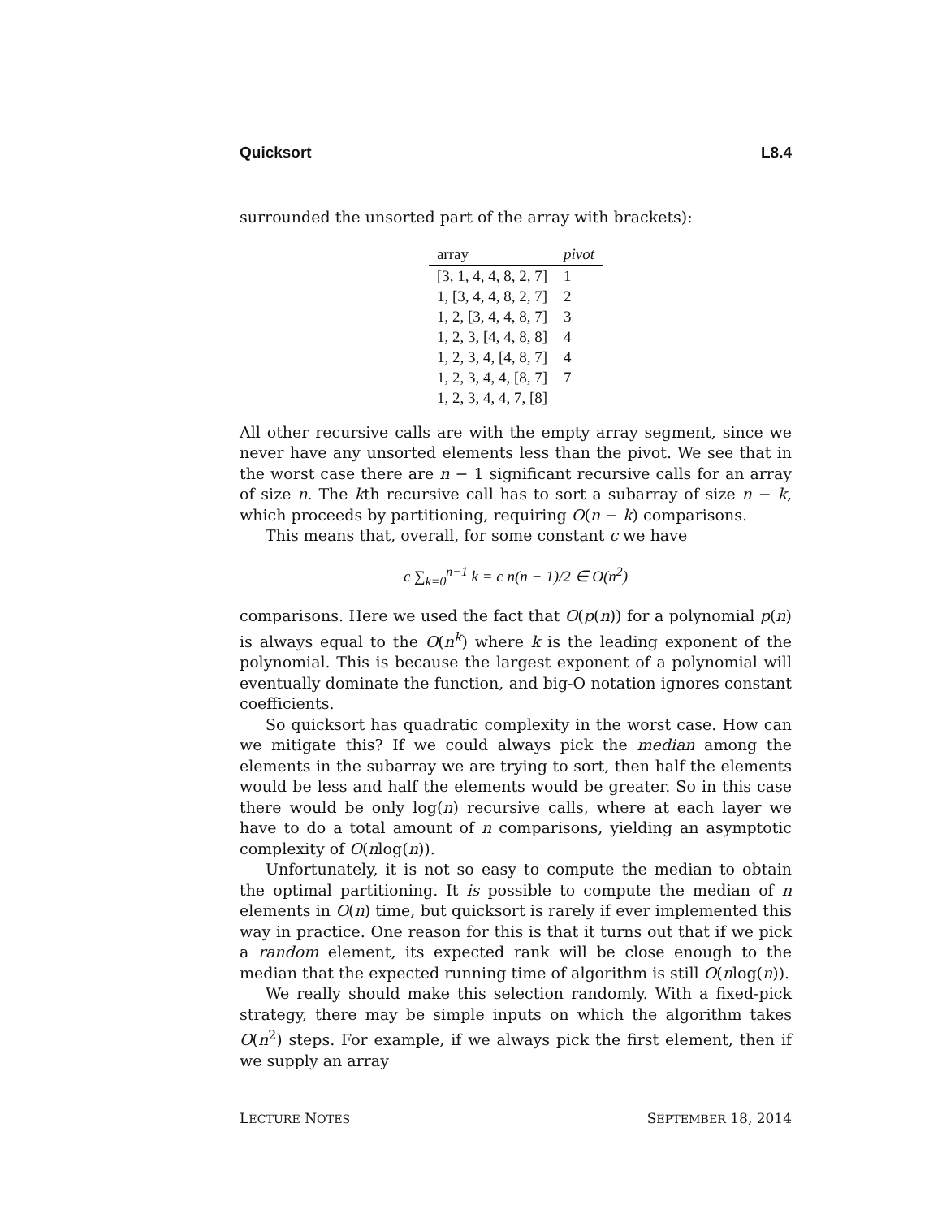Quicksort L8.4
surrounded the unsorted part of the array with brackets):
| array | pivot |
| --- | --- |
| [3, 1, 4, 4, 8, 2, 7] | 1 |
| 1, [3, 4, 4, 8, 2, 7] | 2 |
| 1, 2, [3, 4, 4, 8, 7] | 3 |
| 1, 2, 3, [4, 4, 8, 8] | 4 |
| 1, 2, 3, 4, [4, 8, 7] | 4 |
| 1, 2, 3, 4, 4, [8, 7] | 7 |
| 1, 2, 3, 4, 4, 7, [8] | |
All other recursive calls are with the empty array segment, since we never have any unsorted elements less than the pivot. We see that in the worst case there are n − 1 significant recursive calls for an array of size n. The kth recursive call has to sort a subarray of size n − k, which proceeds by partitioning, requiring O(n − k) comparisons.
This means that, overall, for some constant c we have
c ∑<sub>k=0</sub><sup>n−1</sup> k = c n(n − 1)/2 ∈ O(n<sup>2</sup>)
comparisons. Here we used the fact that O(p(n)) for a polynomial p(n) is always equal to the O(n<sup>k</sup>) where k is the leading exponent of the polynomial. This is because the largest exponent of a polynomial will eventually dominate the function, and big-O notation ignores constant coefficients.
So quicksort has quadratic complexity in the worst case. How can we mitigate this? If we could always pick the median among the elements in the subarray we are trying to sort, then half the elements would be less and half the elements would be greater. So in this case there would be only log(n) recursive calls, where at each layer we have to do a total amount of n comparisons, yielding an asymptotic complexity of O(nlog(n)).
Unfortunately, it is not so easy to compute the median to obtain the optimal partitioning. It is possible to compute the median of n elements in O(n) time, but quicksort is rarely if ever implemented this way in practice. One reason for this is that it turns out that if we pick a random element, its expected rank will be close enough to the median that the expected running time of algorithm is still O(nlog(n)).
We really should make this selection randomly. With a fixed-pick strategy, there may be simple inputs on which the algorithm takes O(n<sup>2</sup>) steps. For example, if we always pick the first element, then if we supply an array
LECTURE NOTES SEPTEMBER 18, 2014